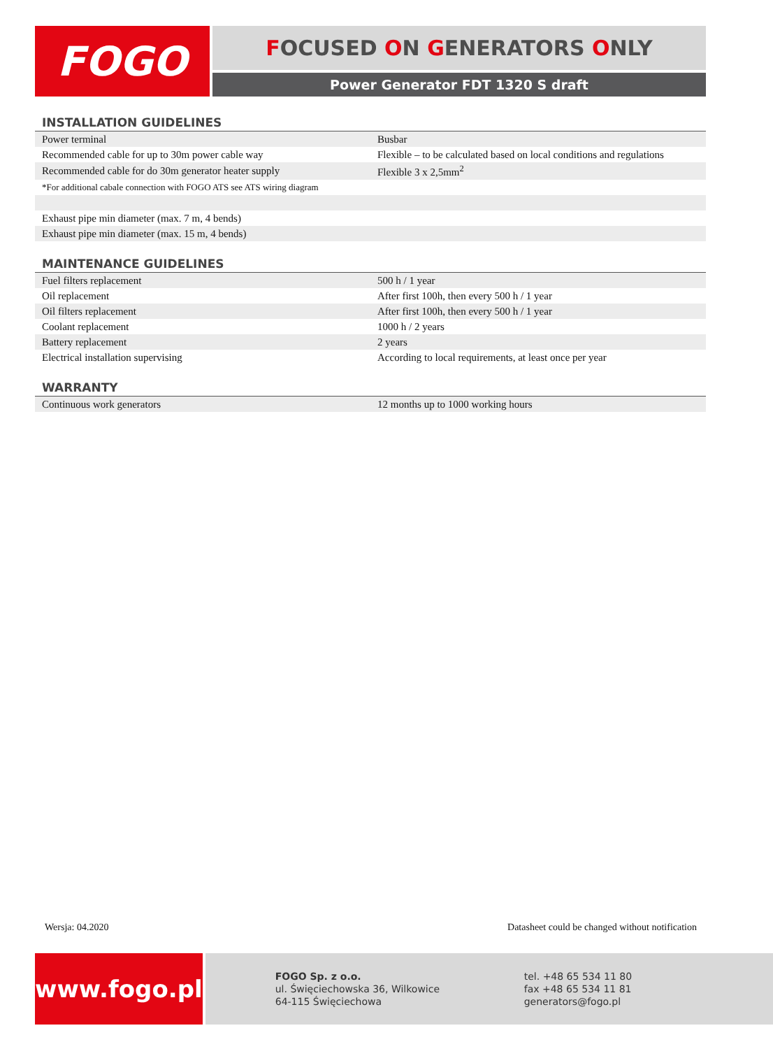FOGO
FOCUSED ON GENERATORS ONLY
Power Generator FDT 1320 S draft
INSTALLATION GUIDELINES
| Power terminal | Busbar |
| Recommended cable for up to 30m power cable way | Flexible – to be calculated based on local conditions and regulations |
| Recommended cable for do 30m generator heater supply | Flexible 3 x 2,5mm<sup>2</sup> |
| *For additional cabale connection with FOGO ATS see ATS wiring diagram | |
| Exhaust pipe min diameter (max. 7 m, 4 bends) | |
| Exhaust pipe min diameter (max. 15 m, 4 bends) | |
MAINTENANCE GUIDELINES
| Fuel filters replacement | 500 h / 1 year |
| Oil replacement | After first 100h, then every 500 h / 1 year |
| Oil filters replacement | After first 100h, then every 500 h / 1 year |
| Coolant replacement | 1000 h / 2 years |
| Battery replacement | 2 years |
| Electrical installation supervising | According to local requirements, at least once per year |
WARRANTY
| Continuous work generators | 12 months up to 1000 working hours |
Wersja: 04.2020 Datasheet could be changed without notification
www.fogo.pl
FOGO Sp. z o.o.
ul. Święciechowska 36, Wilkowice
64-115 Święciechowa
tel. +48 65 534 11 80
fax +48 65 534 11 81
generators@fogo.pl